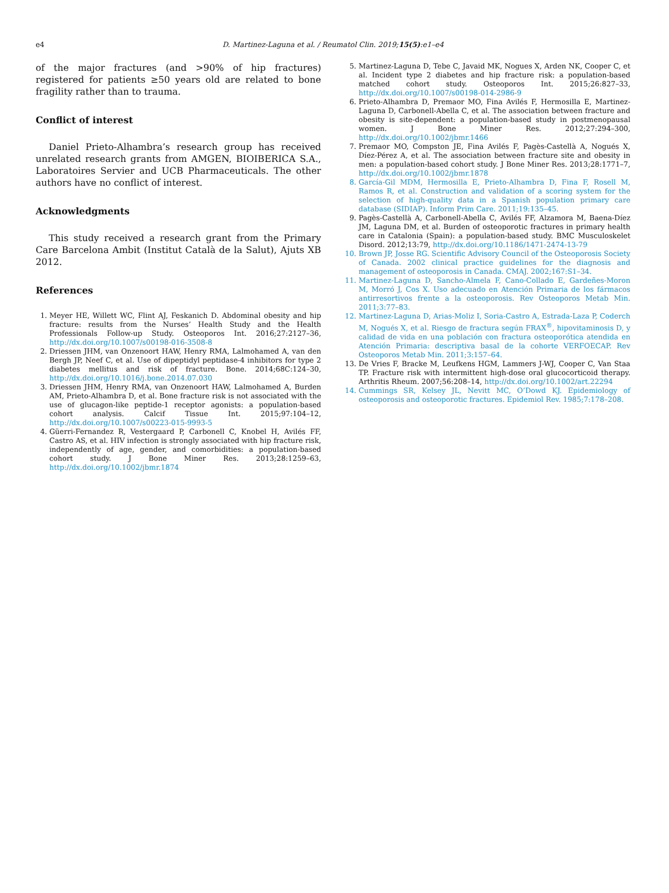e4 D. Martinez-Laguna et al. / Reumatol Clin. 2019;15(5):e1–e4
of the major fractures (and >90% of hip fractures) registered for patients ≥50 years old are related to bone fragility rather than to trauma.
Conflict of interest
Daniel Prieto-Alhambra’s research group has received unrelated research grants from AMGEN, BIOIBERICA S.A., Laboratoires Servier and UCB Pharmaceuticals. The other authors have no conflict of interest.
Acknowledgments
This study received a research grant from the Primary Care Barcelona Ambit (Institut Català de la Salut), Ajuts XB 2012.
References
1. Meyer HE, Willett WC, Flint AJ, Feskanich D. Abdominal obesity and hip fracture: results from the Nurses’ Health Study and the Health Professionals Follow-up Study. Osteoporos Int. 2016;27:2127–36, http://dx.doi.org/10.1007/s00198-016-3508-8
2. Driessen JHM, van Onzenoort HAW, Henry RMA, Lalmohamed A, van den Bergh JP, Neef C, et al. Use of dipeptidyl peptidase-4 inhibitors for type 2 diabetes mellitus and risk of fracture. Bone. 2014;68C:124–30, http://dx.doi.org/10.1016/j.bone.2014.07.030
3. Driessen JHM, Henry RMA, van Onzenoort HAW, Lalmohamed A, Burden AM, Prieto-Alhambra D, et al. Bone fracture risk is not associated with the use of glucagon-like peptide-1 receptor agonists: a population-based cohort analysis. Calcif Tissue Int. 2015;97:104–12, http://dx.doi.org/10.1007/s00223-015-9993-5
4. Güerri-Fernandez R, Vestergaard P, Carbonell C, Knobel H, Avilés FF, Castro AS, et al. HIV infection is strongly associated with hip fracture risk, independently of age, gender, and comorbidities: a population-based cohort study. J Bone Miner Res. 2013;28:1259–63, http://dx.doi.org/10.1002/jbmr.1874
5. Martinez-Laguna D, Tebe C, Javaid MK, Nogues X, Arden NK, Cooper C, et al. Incident type 2 diabetes and hip fracture risk: a population-based matched cohort study. Osteoporos Int. 2015;26:827–33, http://dx.doi.org/10.1007/s00198-014-2986-9
6. Prieto-Alhambra D, Premaor MO, Fina Avilés F, Hermosilla E, Martinez-Laguna D, Carbonell-Abella C, et al. The association between fracture and obesity is site-dependent: a population-based study in postmenopausal women. J Bone Miner Res. 2012;27:294–300, http://dx.doi.org/10.1002/jbmr.1466
7. Premaor MO, Compston JE, Fina Avilés F, Pagès-Castellà A, Nogués X, Díez-Pérez A, et al. The association between fracture site and obesity in men: a population-based cohort study. J Bone Miner Res. 2013;28:1771–7, http://dx.doi.org/10.1002/jbmr.1878
8. García-Gil MDM, Hermosilla E, Prieto-Alhambra D, Fina F, Rosell M, Ramos R, et al. Construction and validation of a scoring system for the selection of high-quality data in a Spanish population primary care database (SIDIAP). Inform Prim Care. 2011;19:135–45.
9. Pagès-Castellà A, Carbonell-Abella C, Avilés FF, Alzamora M, Baena-Díez JM, Laguna DM, et al. Burden of osteoporotic fractures in primary health care in Catalonia (Spain): a population-based study. BMC Musculoskelet Disord. 2012;13:79, http://dx.doi.org/10.1186/1471-2474-13-79
10. Brown JP, Josse RG. Scientific Advisory Council of the Osteoporosis Society of Canada. 2002 clinical practice guidelines for the diagnosis and management of osteoporosis in Canada. CMAJ. 2002;167:S1–34.
11. Martinez-Laguna D, Sancho-Almela F, Cano-Collado E, Gardeñes-Moron M, Morró J, Cos X. Uso adecuado en Atención Primaria de los fármacos antirresortivos frente a la osteoporosis. Rev Osteoporos Metab Min. 2011;3:77–83.
12. Martinez-Laguna D, Arias-Moliz I, Soria-Castro A, Estrada-Laza P, Coderch M, Nogués X, et al. Riesgo de fractura según FRAX<sup>®</sup>, hipovitaminosis D, y calidad de vida en una población con fractura osteoporótica atendida en Atención Primaria: descriptiva basal de la cohorte VERFOECAP. Rev Osteoporos Metab Min. 2011;3:157–64.
13. De Vries F, Bracke M, Leufkens HGM, Lammers J-WJ, Cooper C, Van Staa TP. Fracture risk with intermittent high-dose oral glucocorticoid therapy. Arthritis Rheum. 2007;56:208–14, http://dx.doi.org/10.1002/art.22294
14. Cummings SR, Kelsey JL, Nevitt MC, O’Dowd KJ. Epidemiology of osteoporosis and osteoporotic fractures. Epidemiol Rev. 1985;7:178–208.